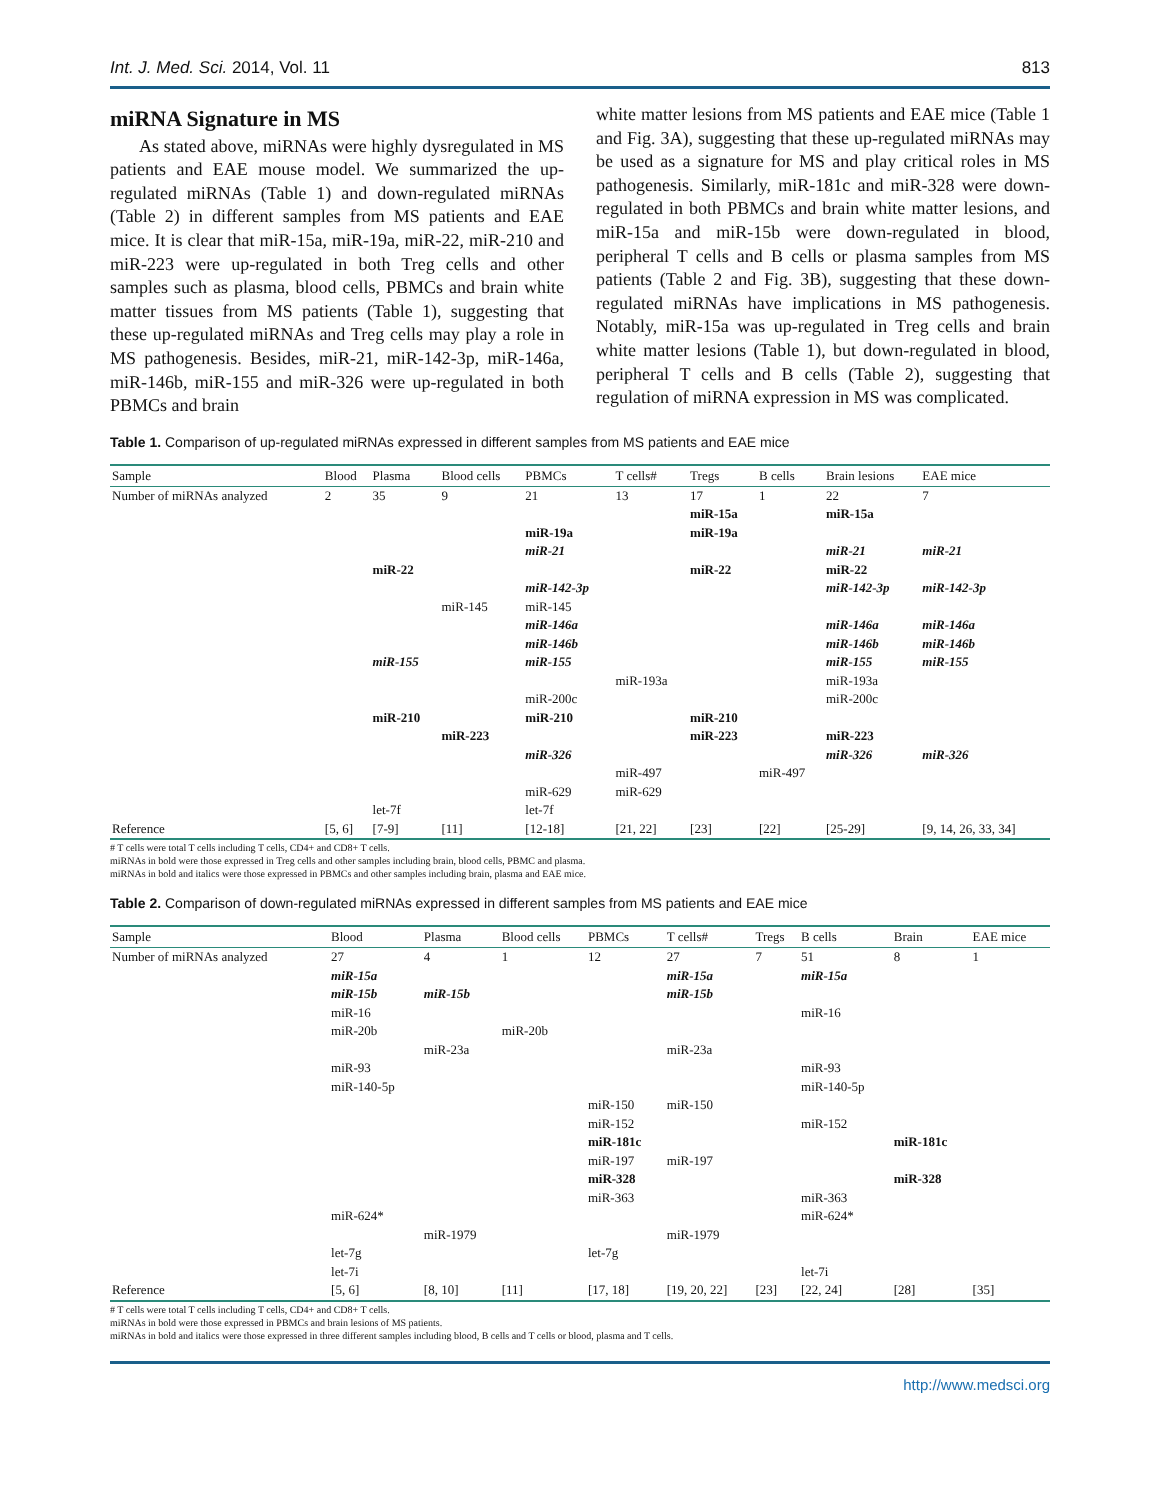Int. J. Med. Sci. 2014, Vol. 11 813
miRNA Signature in MS
As stated above, miRNAs were highly dysregulated in MS patients and EAE mouse model. We summarized the up-regulated miRNAs (Table 1) and down-regulated miRNAs (Table 2) in different samples from MS patients and EAE mice. It is clear that miR-15a, miR-19a, miR-22, miR-210 and miR-223 were up-regulated in both Treg cells and other samples such as plasma, blood cells, PBMCs and brain white matter tissues from MS patients (Table 1), suggesting that these up-regulated miRNAs and Treg cells may play a role in MS pathogenesis. Besides, miR-21, miR-142-3p, miR-146a, miR-146b, miR-155 and miR-326 were up-regulated in both PBMCs and brain
white matter lesions from MS patients and EAE mice (Table 1 and Fig. 3A), suggesting that these up-regulated miRNAs may be used as a signature for MS and play critical roles in MS pathogenesis. Similarly, miR-181c and miR-328 were down-regulated in both PBMCs and brain white matter lesions, and miR-15a and miR-15b were down-regulated in blood, peripheral T cells and B cells or plasma samples from MS patients (Table 2 and Fig. 3B), suggesting that these down-regulated miRNAs have implications in MS pathogenesis. Notably, miR-15a was up-regulated in Treg cells and brain white matter lesions (Table 1), but down-regulated in blood, peripheral T cells and B cells (Table 2), suggesting that regulation of miRNA expression in MS was complicated.
Table 1. Comparison of up-regulated miRNAs expressed in different samples from MS patients and EAE mice
| Sample | Blood | Plasma | Blood cells | PBMCs | T cells# | Tregs | B cells | Brain lesions | EAE mice |
| --- | --- | --- | --- | --- | --- | --- | --- | --- | --- |
| Number of miRNAs analyzed | 2 | 35 | 9 | 21 | 13 | 17 | 1 | 22 | 7 |
| | | | | | | miR-15a | | miR-15a | |
| | | | | miR-19a | | miR-19a | | | |
| | | | | miR-21 | | | | miR-21 | miR-21 |
| | | miR-22 | | | | miR-22 | | miR-22 | |
| | | | | miR-142-3p | | | | miR-142-3p | miR-142-3p |
| | | | miR-145 | miR-145 | | | | | |
| | | | | miR-146a | | | | miR-146a | miR-146a |
| | | | | miR-146b | | | | miR-146b | miR-146b |
| | | miR-155 | | miR-155 | | | | miR-155 | miR-155 |
| | | | | | miR-193a | | | miR-193a | |
| | | | | miR-200c | | | | miR-200c | |
| | | miR-210 | | miR-210 | | miR-210 | | | |
| | | | miR-223 | | | miR-223 | | miR-223 | |
| | | | | miR-326 | | | | miR-326 | miR-326 |
| | | | | | miR-497 | | miR-497 | | |
| | | | | miR-629 | miR-629 | | | | |
| | | let-7f | | let-7f | | | | | |
| Reference | [5, 6] | [7-9] | [11] | [12-18] | [21, 22] | [23] | [22] | [25-29] | [9, 14, 26, 33, 34] |
# T cells were total T cells including T cells, CD4+ and CD8+ T cells.
miRNAs in bold were those expressed in Treg cells and other samples including brain, blood cells, PBMC and plasma.
miRNAs in bold and italics were those expressed in PBMCs and other samples including brain, plasma and EAE mice.
Table 2. Comparison of down-regulated miRNAs expressed in different samples from MS patients and EAE mice
| Sample | Blood | Plasma | Blood cells | PBMCs | T cells# | Tregs | B cells | Brain | EAE mice |
| --- | --- | --- | --- | --- | --- | --- | --- | --- | --- |
| Number of miRNAs analyzed | 27 | 4 | 1 | 12 | 27 | 7 | 51 | 8 | 1 |
| | miR-15a | | | | miR-15a | | miR-15a | | |
| | miR-15b | miR-15b | | | miR-15b | | | | |
| | miR-16 | | | | | | miR-16 | | |
| | miR-20b | | miR-20b | | | | | | |
| | | miR-23a | | | miR-23a | | | | |
| | miR-93 | | | | | | miR-93 | | |
| | miR-140-5p | | | | | | miR-140-5p | | |
| | | | | miR-150 | miR-150 | | | | |
| | | | | miR-152 | | | miR-152 | | |
| | | | | miR-181c | | | | miR-181c | |
| | | | | miR-197 | miR-197 | | | | |
| | | | | miR-328 | | | | miR-328 | |
| | | | | miR-363 | | | miR-363 | | |
| | miR-624* | | | | | | miR-624* | | |
| | | miR-1979 | | | miR-1979 | | | | |
| | let-7g | | | let-7g | | | | | |
| | let-7i | | | | | | let-7i | | |
| Reference | [5, 6] | [8, 10] | [11] | [17, 18] | [19, 20, 22] | [23] | [22, 24] | [28] | [35] |
# T cells were total T cells including T cells, CD4+ and CD8+ T cells.
miRNAs in bold were those expressed in PBMCs and brain lesions of MS patients.
miRNAs in bold and italics were those expressed in three different samples including blood, B cells and T cells or blood, plasma and T cells.
http://www.medsci.org